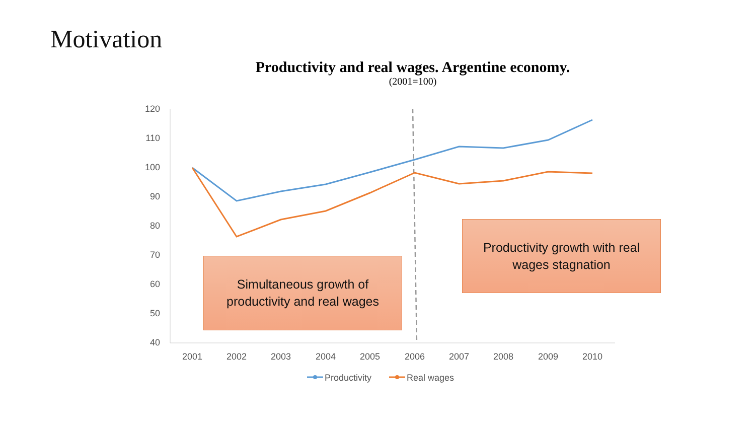Motivation
Productivity and real wages. Argentine economy.
(2001=100)
120
110
100
90
80
70
60
50
40
2001
2002
2003
2004
2005
2006
2007
2008
2009
2010
Productivity
Real wages
Simultaneous growth of
productivity and real wages
Productivity growth with real
wages stagnation